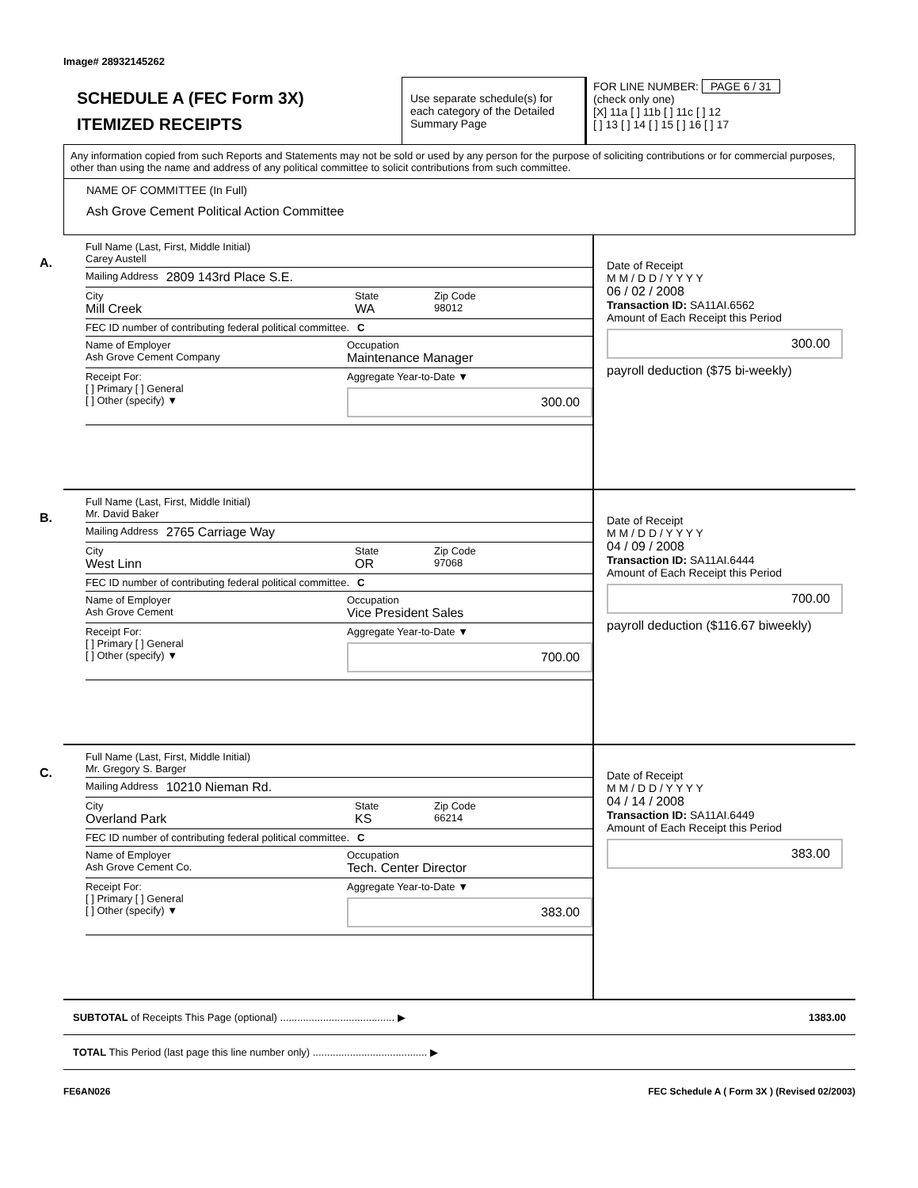Image# 28932145262
SCHEDULE A (FEC Form 3X)
ITEMIZED RECEIPTS
Use separate schedule(s) for each category of the Detailed Summary Page
FOR LINE NUMBER: PAGE 6 / 31
(check only one)
[X] 11a [ ] 11b [ ] 11c [ ] 12
[ ] 13 [ ] 14 [ ] 15 [ ] 16 [ ] 17
Any information copied from such Reports and Statements may not be sold or used by any person for the purpose of soliciting contributions or for commercial purposes, other than using the name and address of any political committee to solicit contributions from such committee.
NAME OF COMMITTEE (In Full)
Ash Grove Cement Political Action Committee
A.
Full Name (Last, First, Middle Initial)
Carey Austell
Mailing Address 2809 143rd Place S.E.
City
Mill Creek
State
WA
Zip Code
98012
FEC ID number of contributing federal political committee. C
Name of Employer
Ash Grove Cement Company
Occupation
Maintenance Manager
Receipt For:
[ ] Primary [ ] General
[ ] Other (specify) ▼
Aggregate Year-to-Date ▼
300.00
Date of Receipt
M M / D D / Y Y Y Y
06 / 02 / 2008
Transaction ID: SA11AI.6562
Amount of Each Receipt this Period
300.00
payroll deduction ($75 bi-weekly)
B.
Full Name (Last, First, Middle Initial)
Mr. David Baker
Mailing Address 2765 Carriage Way
City
West Linn
State
OR
Zip Code
97068
FEC ID number of contributing federal political committee. C
Name of Employer
Ash Grove Cement
Occupation
Vice President Sales
Receipt For:
[ ] Primary [ ] General
[ ] Other (specify) ▼
Aggregate Year-to-Date ▼
700.00
Date of Receipt
M M / D D / Y Y Y Y
04 / 09 / 2008
Transaction ID: SA11AI.6444
Amount of Each Receipt this Period
700.00
payroll deduction ($116.67 biweekly)
C.
Full Name (Last, First, Middle Initial)
Mr. Gregory S. Barger
Mailing Address 10210 Nieman Rd.
City
Overland Park
State
KS
Zip Code
66214
FEC ID number of contributing federal political committee. C
Name of Employer
Ash Grove Cement Co.
Occupation
Tech. Center Director
Receipt For:
[ ] Primary [ ] General
[ ] Other (specify) ▼
Aggregate Year-to-Date ▼
383.00
Date of Receipt
M M / D D / Y Y Y Y
04 / 14 / 2008
Transaction ID: SA11AI.6449
Amount of Each Receipt this Period
383.00
SUBTOTAL of Receipts This Page (optional) ........................................ ▶ 1383.00
TOTAL This Period (last page this line number only) ........................................ ▶
FE6AN026 FEC Schedule A ( Form 3X ) (Revised 02/2003)